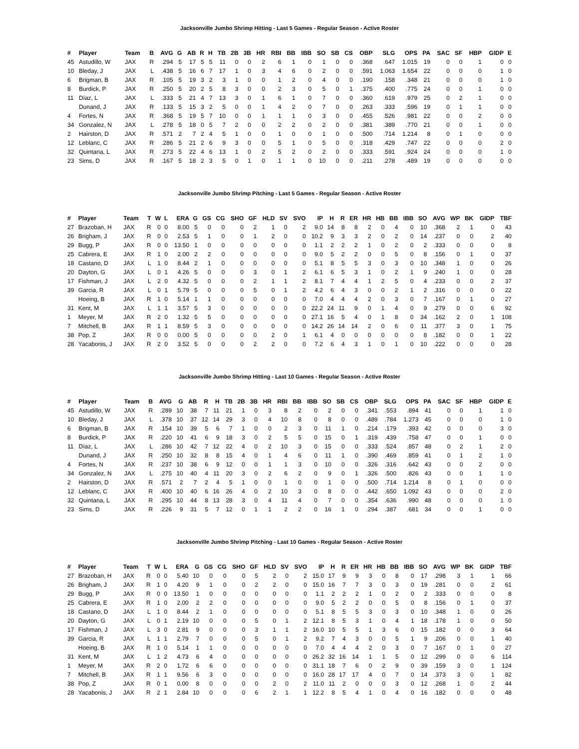Jacksonville Jumbo Shrimp Hitting - Last 5 Games - Regular Season - Active Roster
| # | Player | Team | B | AVG | G | AB | R | H | TB | 2B | 3B | HR | RBI | BB | IBB | SO | SB | CS | OBP | SLG | OPS | PA | SAC | SF | HBP | GIDP | E |
| --- | --- | --- | --- | --- | --- | --- | --- | --- | --- | --- | --- | --- | --- | --- | --- | --- | --- | --- | --- | --- | --- | --- | --- | --- | --- | --- | --- |
| 45 | Astudillo, W | JAX | R | .294 | 5 | 17 | 5 | 5 | 11 | 0 | 0 | 2 | 6 | 1 | 0 | 1 | 0 | 0 | .368 | .647 | 1.015 | 19 | 0 | 0 | 1 | 0 | 0 |
| 10 | Bleday, J | JAX | L | .438 | 5 | 16 | 6 | 7 | 17 | 1 | 0 | 3 | 4 | 6 | 0 | 2 | 0 | 0 | .591 | 1.063 | 1.654 | 22 | 0 | 0 | 0 | 1 | 0 |
| 6 | Brigman, B | JAX | R | .105 | 5 | 19 | 3 | 2 | 3 | 1 | 0 | 0 | 1 | 2 | 0 | 4 | 0 | 0 | .190 | .158 | .348 | 21 | 0 | 0 | 0 | 1 | 0 |
| 8 | Burdick, P | JAX | R | .250 | 5 | 20 | 2 | 5 | 8 | 3 | 0 | 0 | 2 | 3 | 0 | 5 | 0 | 1 | .375 | .400 | .775 | 24 | 0 | 0 | 1 | 0 | 0 |
| 11 | Díaz, L | JAX | L | .333 | 5 | 21 | 4 | 7 | 13 | 3 | 0 | 1 | 6 | 1 | 0 | 7 | 0 | 0 | .360 | .619 | .979 | 25 | 0 | 2 | 1 | 0 | 0 |
| | Dunand, J | JAX | R | .133 | 5 | 15 | 3 | 2 | 5 | 0 | 0 | 1 | 4 | 2 | 0 | 7 | 0 | 0 | .263 | .333 | .596 | 19 | 0 | 1 | 1 | 0 | 0 |
| 4 | Fortes, N | JAX | R | .368 | 5 | 19 | 5 | 7 | 10 | 0 | 0 | 1 | 1 | 1 | 0 | 3 | 0 | 0 | .455 | .526 | .981 | 22 | 0 | 0 | 2 | 0 | 0 |
| 34 | Gonzalez, N | JAX | L | .278 | 5 | 18 | 0 | 5 | 7 | 2 | 0 | 0 | 2 | 2 | 0 | 2 | 0 | 0 | .381 | .389 | .770 | 21 | 0 | 0 | 1 | 0 | 0 |
| 2 | Hairston, D | JAX | R | .571 | 2 | 7 | 2 | 4 | 5 | 1 | 0 | 0 | 1 | 0 | 0 | 1 | 0 | 0 | .500 | .714 | 1.214 | 8 | 0 | 1 | 0 | 0 | 0 |
| 12 | Leblanc, C | JAX | R | .286 | 5 | 21 | 2 | 6 | 9 | 3 | 0 | 0 | 5 | 1 | 0 | 5 | 0 | 0 | .318 | .429 | .747 | 22 | 0 | 0 | 0 | 2 | 0 |
| 32 | Quintana, L | JAX | R | .273 | 5 | 22 | 4 | 6 | 13 | 1 | 0 | 2 | 5 | 2 | 0 | 2 | 0 | 0 | .333 | .591 | .924 | 24 | 0 | 0 | 0 | 1 | 0 |
| 23 | Sims, D | JAX | R | .167 | 5 | 18 | 2 | 3 | 5 | 0 | 1 | 0 | 1 | 1 | 0 | 10 | 0 | 0 | .211 | .278 | .489 | 19 | 0 | 0 | 0 | 0 | 0 |
Jacksonville Jumbo Shrimp Pitching - Last 5 Games - Regular Season - Active Roster
| # | Player | Team | T | W | L | ERA | G | GS | CG | SHO | GF | HLD | SV | SVO | IP | H | R | ER | HR | HB | BB | IBB | SO | AVG | WP | BK | GIDP | TBF |
| --- | --- | --- | --- | --- | --- | --- | --- | --- | --- | --- | --- | --- | --- | --- | --- | --- | --- | --- | --- | --- | --- | --- | --- | --- | --- | --- | --- | --- |
| 27 | Brazoban, H | JAX | R | 0 | 0 | 8.00 | 5 | 0 | 0 | 0 | 2 | 1 | 0 | 2 | 9.0 | 14 | 8 | 8 | 2 | 0 | 4 | 0 | 10 | .368 | 2 | 1 | 0 | 43 |
| 26 | Brigham, J | JAX | R | 0 | 0 | 2.53 | 5 | 1 | 0 | 0 | 1 | 2 | 0 | 0 | 10.2 | 9 | 3 | 3 | 2 | 0 | 2 | 0 | 14 | .237 | 0 | 0 | 2 | 40 |
| 29 | Bugg, P | JAX | R | 0 | 0 | 13.50 | 1 | 0 | 0 | 0 | 0 | 0 | 0 | 0 | 1.1 | 2 | 2 | 2 | 1 | 0 | 2 | 0 | 2 | .333 | 0 | 0 | 0 | 8 |
| 25 | Cabrera, E | JAX | R | 1 | 0 | 2.00 | 2 | 2 | 0 | 0 | 0 | 0 | 0 | 0 | 9.0 | 5 | 2 | 2 | 0 | 0 | 5 | 0 | 8 | .156 | 0 | 1 | 0 | 37 |
| 18 | Castano, D | JAX | L | 1 | 0 | 8.44 | 2 | 1 | 0 | 0 | 0 | 0 | 0 | 0 | 5.1 | 8 | 5 | 5 | 3 | 0 | 3 | 0 | 10 | .348 | 1 | 0 | 0 | 26 |
| 20 | Dayton, G | JAX | L | 0 | 1 | 4.26 | 5 | 0 | 0 | 0 | 3 | 0 | 1 | 2 | 6.1 | 6 | 5 | 3 | 1 | 0 | 2 | 1 | 9 | .240 | 1 | 0 | 0 | 28 |
| 17 | Fishman, J | JAX | L | 2 | 0 | 4.32 | 5 | 0 | 0 | 0 | 2 | 1 | 1 | 2 | 8.1 | 7 | 4 | 4 | 1 | 2 | 5 | 0 | 4 | .233 | 0 | 0 | 2 | 37 |
| 39 | Garcia, R | JAX | L | 0 | 1 | 5.79 | 5 | 0 | 0 | 0 | 5 | 0 | 1 | 2 | 4.2 | 6 | 4 | 3 | 0 | 0 | 2 | 1 | 2 | .316 | 0 | 0 | 0 | 22 |
| | Hoeing, B | JAX | R | 1 | 0 | 5.14 | 1 | 1 | 0 | 0 | 0 | 0 | 0 | 0 | 7.0 | 4 | 4 | 4 | 2 | 0 | 3 | 0 | 7 | .167 | 0 | 1 | 0 | 27 |
| 31 | Kent, M | JAX | L | 1 | 1 | 3.57 | 5 | 3 | 0 | 0 | 0 | 0 | 0 | 0 | 22.2 | 24 | 11 | 9 | 0 | 1 | 4 | 0 | 9 | .279 | 0 | 0 | 6 | 92 |
| 1 | Meyer, M | JAX | R | 2 | 0 | 1.32 | 5 | 5 | 0 | 0 | 0 | 0 | 0 | 0 | 27.1 | 16 | 5 | 4 | 0 | 1 | 8 | 0 | 34 | .162 | 2 | 0 | 1 | 108 |
| 7 | Mitchell, B | JAX | R | 1 | 1 | 8.59 | 5 | 3 | 0 | 0 | 0 | 0 | 0 | 0 | 14.2 | 26 | 14 | 14 | 2 | 0 | 6 | 0 | 11 | .377 | 3 | 0 | 1 | 75 |
| 38 | Pop, Z | JAX | R | 0 | 0 | 0.00 | 5 | 0 | 0 | 0 | 0 | 2 | 0 | 1 | 6.1 | 4 | 0 | 0 | 0 | 0 | 0 | 0 | 8 | .182 | 0 | 0 | 1 | 22 |
| 28 | Yacabonis, J | JAX | R | 2 | 0 | 3.52 | 5 | 0 | 0 | 0 | 2 | 2 | 0 | 0 | 7.2 | 6 | 4 | 3 | 1 | 0 | 1 | 0 | 10 | .222 | 0 | 0 | 0 | 28 |
Jacksonville Jumbo Shrimp Hitting - Last 10 Games - Regular Season - Active Roster
| # | Player | Team | B | AVG | G | AB | R | H | TB | 2B | 3B | HR | RBI | BB | IBB | SO | SB | CS | OBP | SLG | OPS | PA | SAC | SF | HBP | GIDP | E |
| --- | --- | --- | --- | --- | --- | --- | --- | --- | --- | --- | --- | --- | --- | --- | --- | --- | --- | --- | --- | --- | --- | --- | --- | --- | --- | --- | --- |
| 45 | Astudillo, W | JAX | R | .289 | 10 | 38 | 7 | 11 | 21 | 1 | 0 | 3 | 8 | 2 | 0 | 2 | 0 | 0 | .341 | .553 | .894 | 41 | 0 | 0 | 1 | 1 | 0 |
| 10 | Bleday, J | JAX | L | .378 | 10 | 37 | 12 | 14 | 29 | 3 | 0 | 4 | 10 | 8 | 0 | 8 | 0 | 0 | .489 | .784 | 1.273 | 45 | 0 | 0 | 0 | 1 | 0 |
| 6 | Brigman, B | JAX | R | .154 | 10 | 39 | 5 | 6 | 7 | 1 | 0 | 0 | 2 | 3 | 0 | 11 | 1 | 0 | .214 | .179 | .393 | 42 | 0 | 0 | 0 | 3 | 0 |
| 8 | Burdick, P | JAX | R | .220 | 10 | 41 | 6 | 9 | 18 | 3 | 0 | 2 | 5 | 5 | 0 | 15 | 0 | 1 | .319 | .439 | .758 | 47 | 0 | 0 | 1 | 0 | 0 |
| 11 | Díaz, L | JAX | L | .286 | 10 | 42 | 7 | 12 | 22 | 4 | 0 | 2 | 10 | 3 | 0 | 15 | 0 | 0 | .333 | .524 | .857 | 48 | 0 | 2 | 1 | 2 | 0 |
| | Dunand, J | JAX | R | .250 | 10 | 32 | 8 | 8 | 15 | 4 | 0 | 1 | 4 | 6 | 0 | 11 | 1 | 0 | .390 | .469 | .859 | 41 | 0 | 1 | 2 | 1 | 0 |
| 4 | Fortes, N | JAX | R | .237 | 10 | 38 | 6 | 9 | 12 | 0 | 0 | 1 | 1 | 3 | 0 | 10 | 0 | 0 | .326 | .316 | .642 | 43 | 0 | 0 | 2 | 0 | 0 |
| 34 | Gonzalez, N | JAX | L | .275 | 10 | 40 | 4 | 11 | 20 | 3 | 0 | 2 | 6 | 2 | 0 | 9 | 0 | 1 | .326 | .500 | .826 | 43 | 0 | 0 | 1 | 1 | 0 |
| 2 | Hairston, D | JAX | R | .571 | 2 | 7 | 2 | 4 | 5 | 1 | 0 | 0 | 1 | 0 | 0 | 1 | 0 | 0 | .500 | .714 | 1.214 | 8 | 0 | 1 | 0 | 0 | 0 |
| 12 | Leblanc, C | JAX | R | .400 | 10 | 40 | 6 | 16 | 26 | 4 | 0 | 2 | 10 | 3 | 0 | 8 | 0 | 0 | .442 | .650 | 1.092 | 43 | 0 | 0 | 0 | 2 | 0 |
| 32 | Quintana, L | JAX | R | .295 | 10 | 44 | 8 | 13 | 28 | 3 | 0 | 4 | 11 | 4 | 0 | 7 | 0 | 0 | .354 | .636 | .990 | 48 | 0 | 0 | 0 | 1 | 0 |
| 23 | Sims, D | JAX | R | .226 | 9 | 31 | 5 | 7 | 12 | 0 | 1 | 1 | 2 | 2 | 0 | 16 | 1 | 0 | .294 | .387 | .681 | 34 | 0 | 0 | 1 | 0 | 0 |
Jacksonville Jumbo Shrimp Pitching - Last 10 Games - Regular Season - Active Roster
| # | Player | Team | T | W | L | ERA | G | GS | CG | SHO | GF | HLD | SV | SVO | IP | H | R | ER | HR | HB | BB | IBB | SO | AVG | WP | BK | GIDP | TBF |
| --- | --- | --- | --- | --- | --- | --- | --- | --- | --- | --- | --- | --- | --- | --- | --- | --- | --- | --- | --- | --- | --- | --- | --- | --- | --- | --- | --- | --- |
| 27 | Brazoban, H | JAX | R | 0 | 0 | 5.40 | 10 | 0 | 0 | 0 | 5 | 2 | 0 | 2 | 15.0 | 17 | 9 | 9 | 3 | 0 | 8 | 0 | 17 | .298 | 3 | 1 | 1 | 66 |
| 26 | Brigham, J | JAX | R | 1 | 0 | 4.20 | 9 | 1 | 0 | 0 | 2 | 2 | 0 | 0 | 15.0 | 16 | 7 | 7 | 3 | 0 | 3 | 0 | 19 | .281 | 0 | 0 | 2 | 61 |
| 29 | Bugg, P | JAX | R | 0 | 0 | 13.50 | 1 | 0 | 0 | 0 | 0 | 0 | 0 | 0 | 1.1 | 2 | 2 | 2 | 1 | 0 | 2 | 0 | 2 | .333 | 0 | 0 | 0 | 8 |
| 25 | Cabrera, E | JAX | R | 1 | 0 | 2.00 | 2 | 2 | 0 | 0 | 0 | 0 | 0 | 0 | 9.0 | 5 | 2 | 2 | 0 | 0 | 5 | 0 | 8 | .156 | 0 | 1 | 0 | 37 |
| 18 | Castano, D | JAX | L | 1 | 0 | 8.44 | 2 | 1 | 0 | 0 | 0 | 0 | 0 | 0 | 5.1 | 8 | 5 | 5 | 3 | 0 | 3 | 0 | 10 | .348 | 1 | 0 | 0 | 26 |
| 20 | Dayton, G | JAX | L | 0 | 1 | 2.19 | 10 | 0 | 0 | 0 | 5 | 0 | 1 | 2 | 12.1 | 8 | 5 | 3 | 1 | 0 | 4 | 1 | 18 | .178 | 1 | 0 | 0 | 50 |
| 17 | Fishman, J | JAX | L | 3 | 0 | 2.81 | 9 | 0 | 0 | 0 | 3 | 1 | 1 | 2 | 16.0 | 10 | 5 | 5 | 1 | 3 | 6 | 0 | 15 | .182 | 0 | 0 | 3 | 64 |
| 39 | Garcia, R | JAX | L | 1 | 1 | 2.79 | 7 | 0 | 0 | 0 | 5 | 0 | 1 | 2 | 9.2 | 7 | 4 | 3 | 0 | 0 | 5 | 1 | 9 | .206 | 0 | 0 | 1 | 40 |
| | Hoeing, B | JAX | R | 1 | 0 | 5.14 | 1 | 1 | 0 | 0 | 0 | 0 | 0 | 0 | 7.0 | 4 | 4 | 4 | 2 | 0 | 3 | 0 | 7 | .167 | 0 | 1 | 0 | 27 |
| 31 | Kent, M | JAX | L | 1 | 2 | 4.73 | 6 | 4 | 0 | 0 | 0 | 0 | 0 | 0 | 26.2 | 32 | 16 | 14 | 1 | 1 | 5 | 0 | 12 | .299 | 0 | 0 | 6 | 114 |
| 1 | Meyer, M | JAX | R | 2 | 0 | 1.72 | 6 | 6 | 0 | 0 | 0 | 0 | 0 | 0 | 31.1 | 18 | 7 | 6 | 0 | 2 | 9 | 0 | 39 | .159 | 3 | 0 | 1 | 124 |
| 7 | Mitchell, B | JAX | R | 1 | 1 | 9.56 | 6 | 3 | 0 | 0 | 0 | 0 | 0 | 0 | 16.0 | 28 | 17 | 17 | 4 | 0 | 7 | 0 | 14 | .373 | 3 | 0 | 1 | 82 |
| 38 | Pop, Z | JAX | R | 0 | 1 | 0.00 | 8 | 0 | 0 | 0 | 0 | 2 | 0 | 2 | 11.0 | 11 | 2 | 0 | 0 | 0 | 3 | 0 | 12 | .268 | 1 | 0 | 2 | 44 |
| 28 | Yacabonis, J | JAX | R | 2 | 1 | 2.84 | 10 | 0 | 0 | 0 | 6 | 2 | 1 | 1 | 12.2 | 8 | 5 | 4 | 1 | 0 | 4 | 0 | 16 | .182 | 0 | 0 | 0 | 48 |